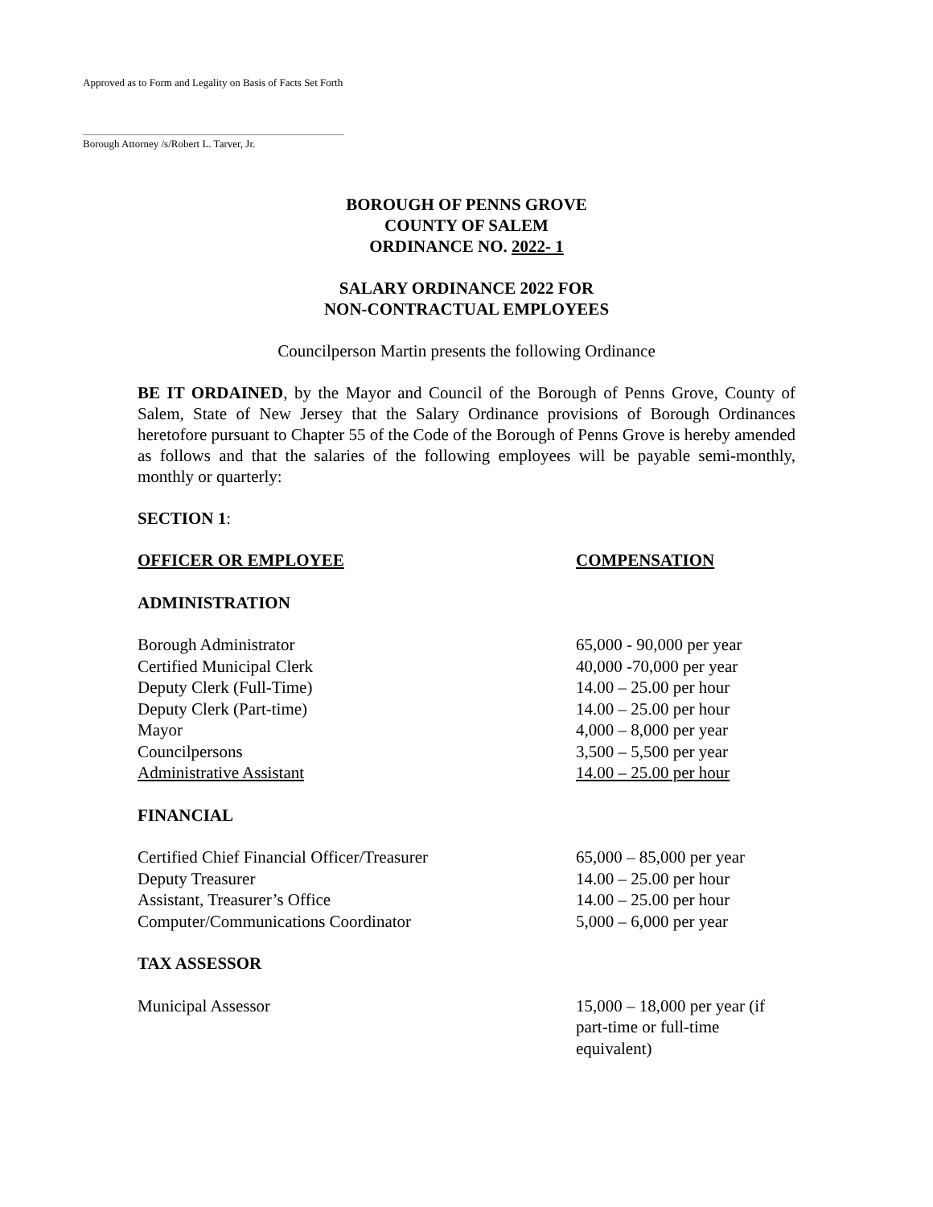Approved as to Form and Legality on Basis of Facts Set Forth
Borough Attorney /s/Robert L. Tarver, Jr.
BOROUGH OF PENNS GROVE
COUNTY OF SALEM
ORDINANCE NO. 2022- 1
SALARY ORDINANCE 2022 FOR
NON-CONTRACTUAL EMPLOYEES
Councilperson Martin presents the following Ordinance
BE IT ORDAINED, by the Mayor and Council of the Borough of Penns Grove, County of Salem, State of New Jersey that the Salary Ordinance provisions of Borough Ordinances heretofore pursuant to Chapter 55 of the Code of the Borough of Penns Grove is hereby amended as follows and that the salaries of the following employees will be payable semi-monthly, monthly or quarterly:
SECTION 1:
| OFFICER OR EMPLOYEE | COMPENSATION |
| ADMINISTRATION | |
| Borough Administrator | 65,000 - 90,000 per year |
| Certified Municipal Clerk | 40,000 -70,000 per year |
| Deputy Clerk (Full-Time) | 14.00 – 25.00 per hour |
| Deputy Clerk (Part-time) | 14.00 – 25.00 per hour |
| Mayor | 4,000 – 8,000 per year |
| Councilpersons | 3,500 – 5,500 per year |
| Administrative Assistant | 14.00 – 25.00 per hour |
| FINANCIAL | |
| Certified Chief Financial Officer/Treasurer | 65,000 – 85,000 per year |
| Deputy Treasurer | 14.00 – 25.00 per hour |
| Assistant, Treasurer’s Office | 14.00 – 25.00 per hour |
| Computer/Communications Coordinator | 5,000 – 6,000 per year |
| TAX ASSESSOR | |
| Municipal Assessor | 15,000 – 18,000 per year (if part-time or full-time equivalent) |